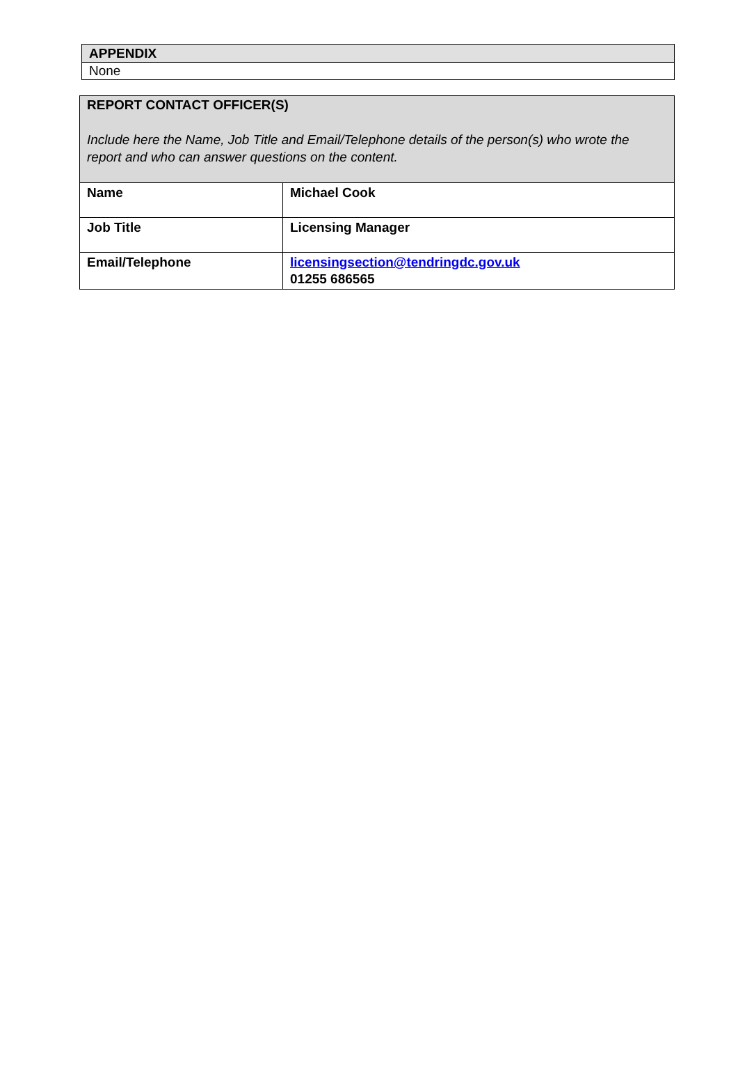| APPENDIX |
| --- |
| None |
| REPORT CONTACT OFFICER(S) Include here the Name, Job Title and Email/Telephone details of the person(s) who wrote the report and who can answer questions on the content. | |
| --- | --- |
| Name | Michael Cook |
| Job Title | Licensing Manager |
| Email/Telephone | licensingsection@tendringdc.gov.uk 01255 686565 |